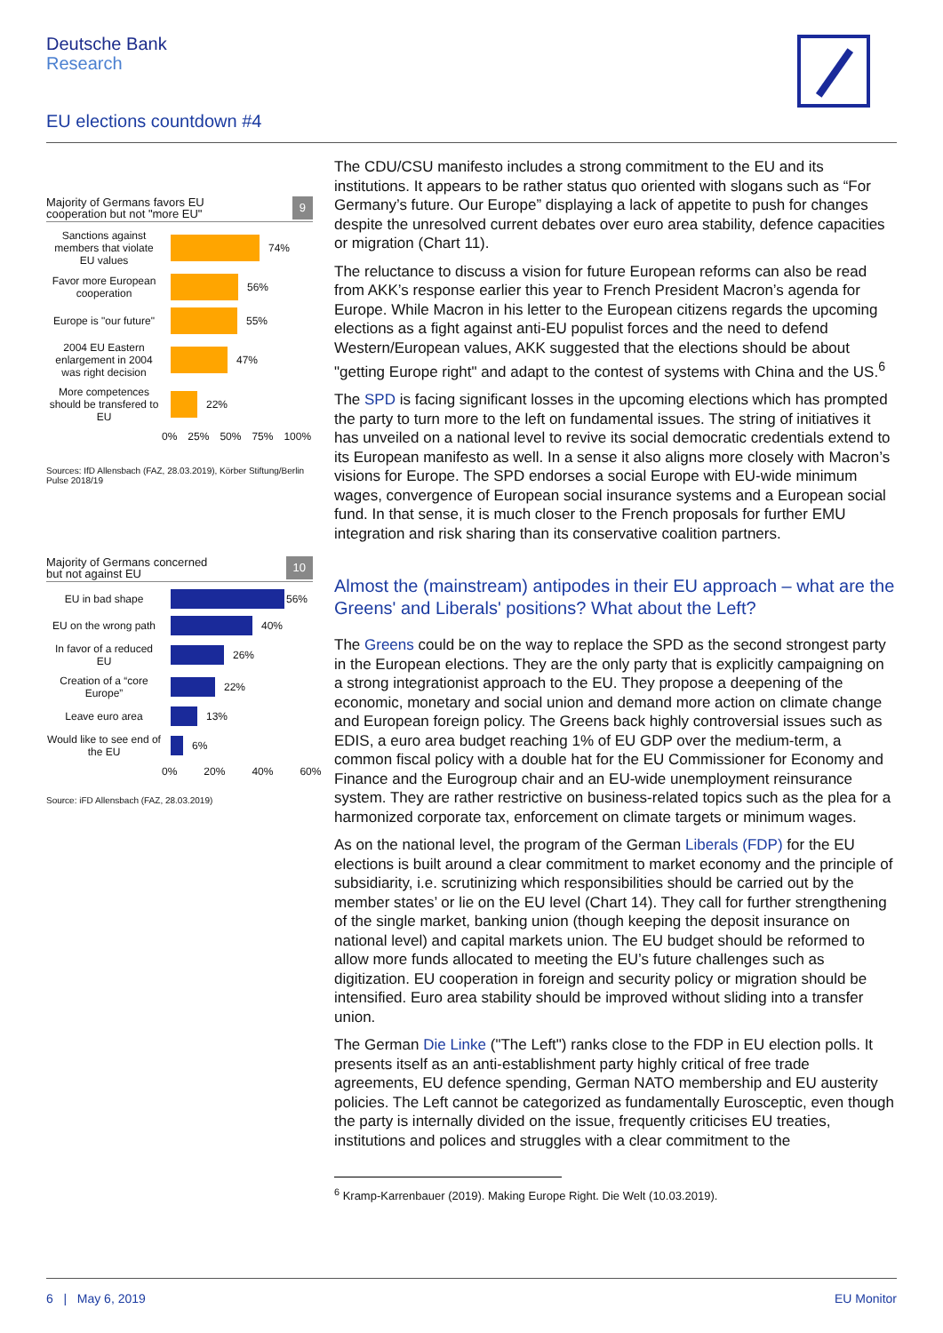Deutsche Bank
Research
EU elections countdown #4
Majority of Germans favors EU
cooperation but not "more EU" 9
Sanctions against members that violate EU values
74%
Favor more European cooperation
56%
Europe is "our future"
55%
2004 EU Eastern enlargement in 2004 was right decision
47%
More competences should be transfered to EU
22%
0% 25% 50% 75% 100%
Sources: IfD Allensbach (FAZ, 28.03.2019), Körber Stiftung/Berlin Pulse 2018/19
Majority of Germans concerned
but not against EU 10
EU in bad shape
56%
EU on the wrong path
40%
In favor of a reduced EU
26%
Creation of a “core Europe”
22%
Leave euro area
13%
Would like to see end of the EU
6%
0% 20% 40% 60%
Source: iFD Allensbach (FAZ, 28.03.2019)
The CDU/CSU manifesto includes a strong commitment to the EU and its institutions. It appears to be rather status quo oriented with slogans such as “For Germany’s future. Our Europe” displaying a lack of appetite to push for changes despite the unresolved current debates over euro area stability, defence capacities or migration (Chart 11).
The reluctance to discuss a vision for future European reforms can also be read from AKK’s response earlier this year to French President Macron’s agenda for Europe. While Macron in his letter to the European citizens regards the upcoming elections as a fight against anti-EU populist forces and the need to defend Western/European values, AKK suggested that the elections should be about "getting Europe right" and adapt to the contest of systems with China and the US.<sup>6</sup>
The SPD is facing significant losses in the upcoming elections which has prompted the party to turn more to the left on fundamental issues. The string of initiatives it has unveiled on a national level to revive its social democratic credentials extend to its European manifesto as well. In a sense it also aligns more closely with Macron’s visions for Europe. The SPD endorses a social Europe with EU-wide minimum wages, convergence of European social insurance systems and a European social fund. In that sense, it is much closer to the French proposals for further EMU integration and risk sharing than its conservative coalition partners.
Almost the (mainstream) antipodes in their EU approach – what are the Greens' and Liberals' positions? What about the Left?
The Greens could be on the way to replace the SPD as the second strongest party in the European elections. They are the only party that is explicitly campaigning on a strong integrationist approach to the EU. They propose a deepening of the economic, monetary and social union and demand more action on climate change and European foreign policy. The Greens back highly controversial issues such as EDIS, a euro area budget reaching 1% of EU GDP over the medium-term, a common fiscal policy with a double hat for the EU Commissioner for Economy and Finance and the Eurogroup chair and an EU-wide unemployment reinsurance system. They are rather restrictive on business-related topics such as the plea for a harmonized corporate tax, enforcement on climate targets or minimum wages.
As on the national level, the program of the German Liberals (FDP) for the EU elections is built around a clear commitment to market economy and the principle of subsidiarity, i.e. scrutinizing which responsibilities should be carried out by the member states’ or lie on the EU level (Chart 14). They call for further strengthening of the single market, banking union (though keeping the deposit insurance on national level) and capital markets union. The EU budget should be reformed to allow more funds allocated to meeting the EU’s future challenges such as digitization. EU cooperation in foreign and security policy or migration should be intensified. Euro area stability should be improved without sliding into a transfer union.
The German Die Linke ("The Left") ranks close to the FDP in EU election polls. It presents itself as an anti-establishment party highly critical of free trade agreements, EU defence spending, German NATO membership and EU austerity policies. The Left cannot be categorized as fundamentally Eurosceptic, even though the party is internally divided on the issue, frequently criticises EU treaties, institutions and polices and struggles with a clear commitment to the
<sup>6</sup> Kramp-Karrenbauer (2019). Making Europe Right. Die Welt (10.03.2019).
6 | May 6, 2019 EU Monitor